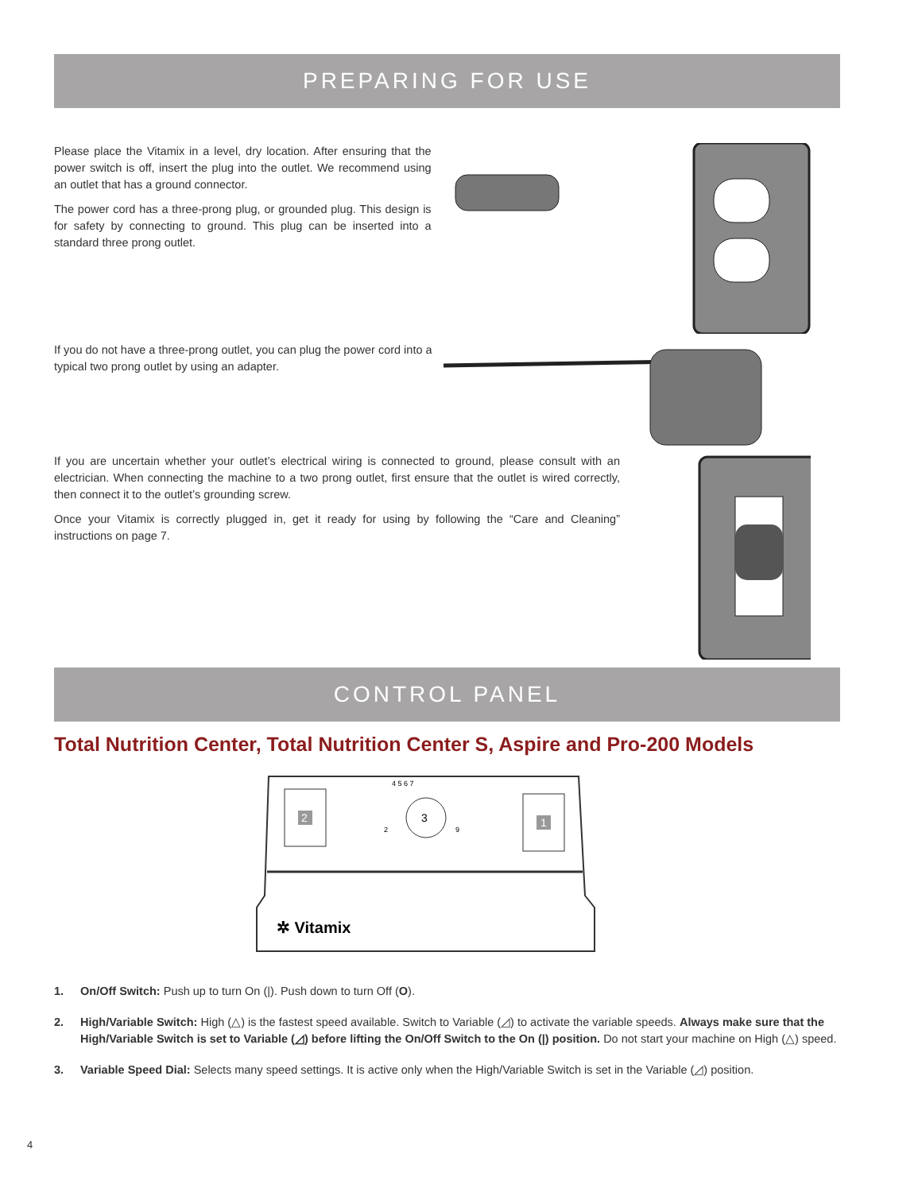PREPARING FOR USE
Please place the Vitamix in a level, dry location. After ensuring that the power switch is off, insert the plug into the outlet. We recommend using an outlet that has a ground connector.
The power cord has a three-prong plug, or grounded plug. This design is for safety by connecting to ground. This plug can be inserted into a standard three prong outlet.
If you do not have a three-prong outlet, you can plug the power cord into a typical two prong outlet by using an adapter.
If you are uncertain whether your outlet’s electrical wiring is connected to ground, please consult with an electrician. When connecting the machine to a two prong outlet, first ensure that the outlet is wired correctly, then connect it to the outlet’s grounding screw.
Once your Vitamix is correctly plugged in, get it ready for using by following the “Care and Cleaning” instructions on page 7.
CONTROL PANEL
Total Nutrition Center, Total Nutrition Center S, Aspire and Pro-200 Models
2
3
4 5 6 7
2
9
1
✲ Vitamix
1. On/Off Switch: Push up to turn On (|). Push down to turn Off (O).
2. High/Variable Switch: High (△) is the fastest speed available. Switch to Variable (◿) to activate the variable speeds. Always make sure that the High/Variable Switch is set to Variable (◿) before lifting the On/Off Switch to the On (|) position. Do not start your machine on High (△) speed.
3. Variable Speed Dial: Selects many speed settings. It is active only when the High/Variable Switch is set in the Variable (◿) position.
4